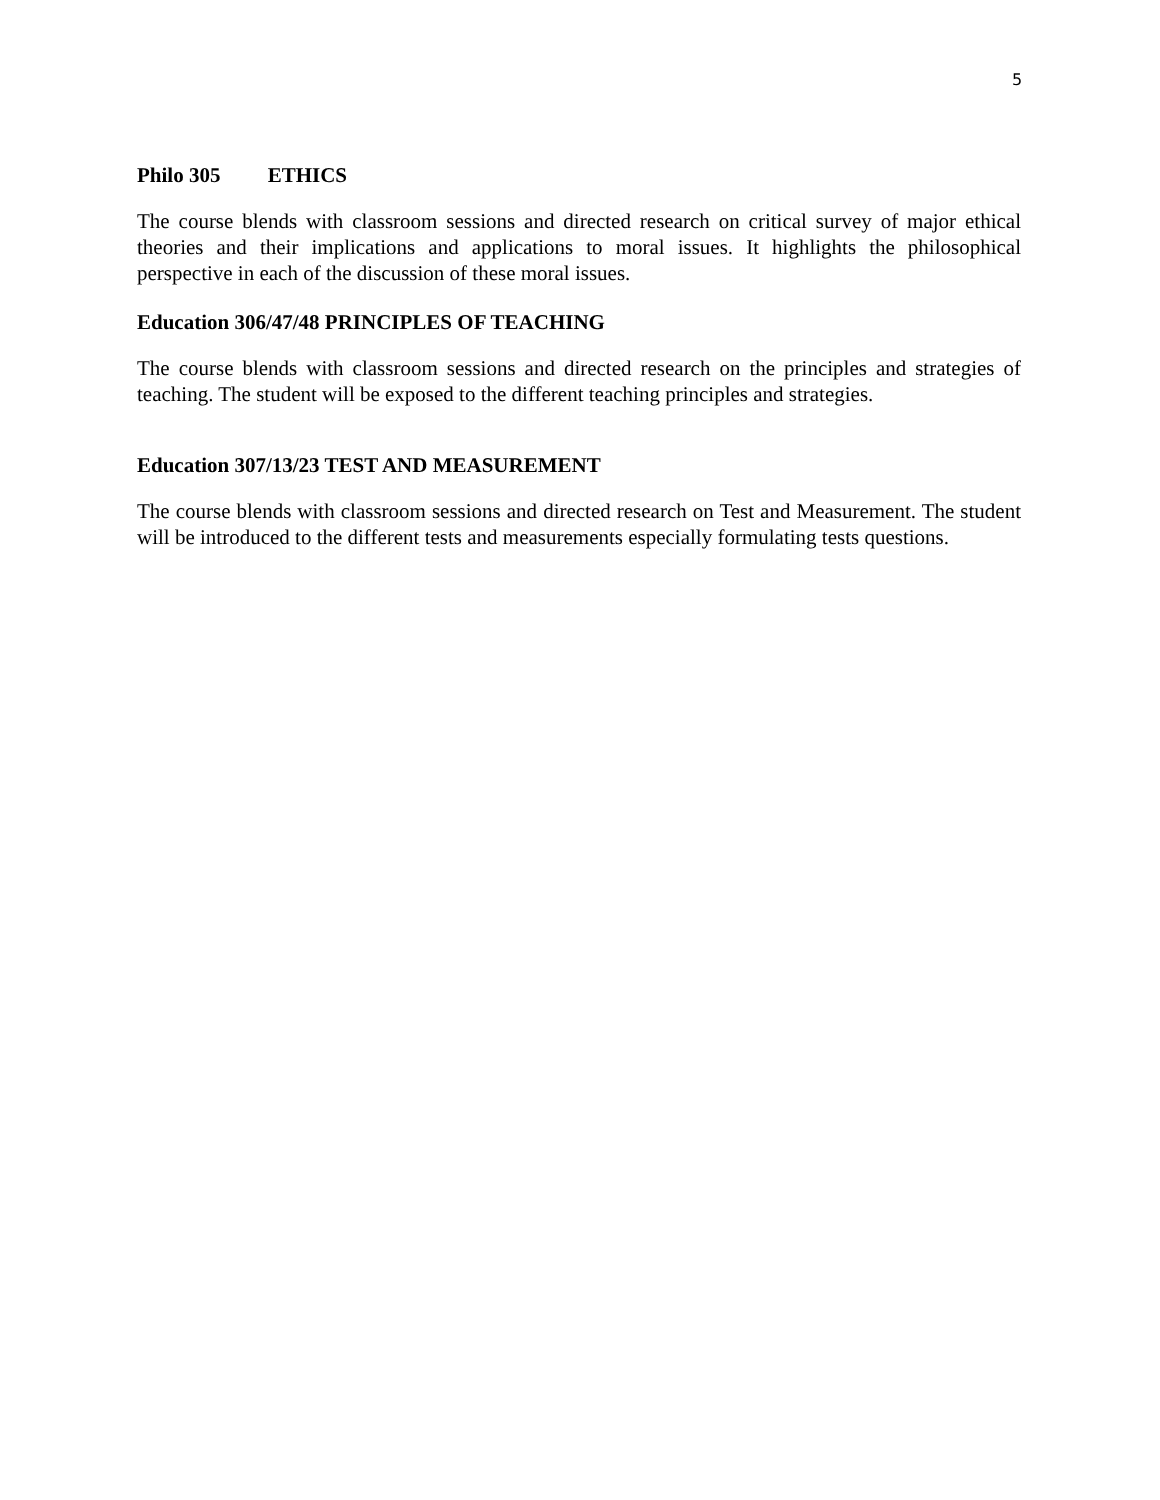5
Philo 305 ETHICS
The course blends with classroom sessions and directed research on critical survey of major ethical theories and their implications and applications to moral issues. It highlights the philosophical perspective in each of the discussion of these moral issues.
Education 306/47/48 PRINCIPLES OF TEACHING
The course blends with classroom sessions and directed research on the principles and strategies of teaching. The student will be exposed to the different teaching principles and strategies.
Education 307/13/23 TEST AND MEASUREMENT
The course blends with classroom sessions and directed research on Test and Measurement. The student will be introduced to the different tests and measurements especially formulating tests questions.